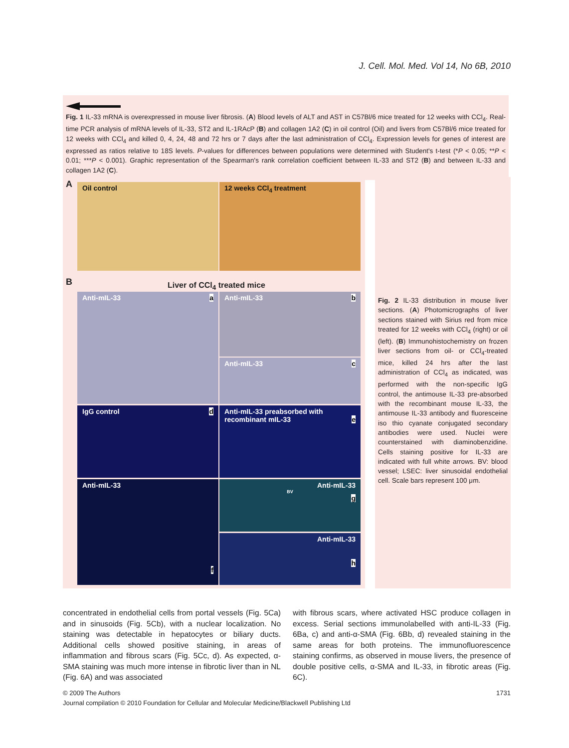J. Cell. Mol. Med. Vol 14, No 6B, 2010
Fig. 1 IL-33 mRNA is overexpressed in mouse liver fibrosis. (A) Blood levels of ALT and AST in C57Bl/6 mice treated for 12 weeks with CCl<sub>4</sub>. Real-time PCR analysis of mRNA levels of IL-33, ST2 and IL-1RAcP (B) and collagen 1A2 (C) in oil control (Oil) and livers from C57Bl/6 mice treated for 12 weeks with CCl<sub>4</sub> and killed 0, 4, 24, 48 and 72 hrs or 7 days after the last administration of CCl<sub>4</sub>. Expression levels for genes of interest are expressed as ratios relative to 18S levels. P-values for differences between populations were determined with Student's t-test (*P < 0.05; **P < 0.01; ***P < 0.001). Graphic representation of the Spearman's rank correlation coefficient between IL-33 and ST2 (B) and between IL-33 and collagen 1A2 (C).
A Oil control 12 weeks CCl<sub>4</sub> treatment
B Liver of CCl<sub>4</sub> treated mice
Anti-mIL-33 a Anti-mIL-33 b
Anti-mIL-33 c
IgG control d
Anti-mIL-33 preabsorbed with recombinant mIL-33 e
Anti-mIL-33 f Anti-mIL-33
BV
g
Anti-mIL-33
h
Fig. 2 IL-33 distribution in mouse liver sections. (A) Photomicrographs of liver sections stained with Sirius red from mice treated for 12 weeks with CCl<sub>4</sub> (right) or oil (left). (B) Immunohistochemistry on frozen liver sections from oil- or CCl<sub>4</sub>-treated mice, killed 24 hrs after the last administration of CCl<sub>4</sub> as indicated, was performed with the non-specific IgG control, the antimouse IL-33 pre-absorbed with the recombinant mouse IL-33, the antimouse IL-33 antibody and fluoresceine iso thio cyanate conjugated secondary antibodies were used. Nuclei were counterstained with diaminobenzidine. Cells staining positive for IL-33 are indicated with full white arrows. BV: blood vessel; LSEC: liver sinusoidal endothelial cell. Scale bars represent 100 μm.
concentrated in endothelial cells from portal vessels (Fig. 5Ca) and in sinusoids (Fig. 5Cb), with a nuclear localization. No staining was detectable in hepatocytes or biliary ducts. Additional cells showed positive staining, in areas of inflammation and fibrous scars (Fig. 5Cc, d). As expected, α-SMA staining was much more intense in fibrotic liver than in NL (Fig. 6A) and was associated
with fibrous scars, where activated HSC produce collagen in excess. Serial sections immunolabelled with anti-IL-33 (Fig. 6Ba, c) and anti-α-SMA (Fig. 6Bb, d) revealed staining in the same areas for both proteins. The immunofluorescence staining confirms, as observed in mouse livers, the presence of double positive cells, α-SMA and IL-33, in fibrotic areas (Fig. 6C).
© 2009 The Authors 1731
Journal compilation © 2010 Foundation for Cellular and Molecular Medicine/Blackwell Publishing Ltd